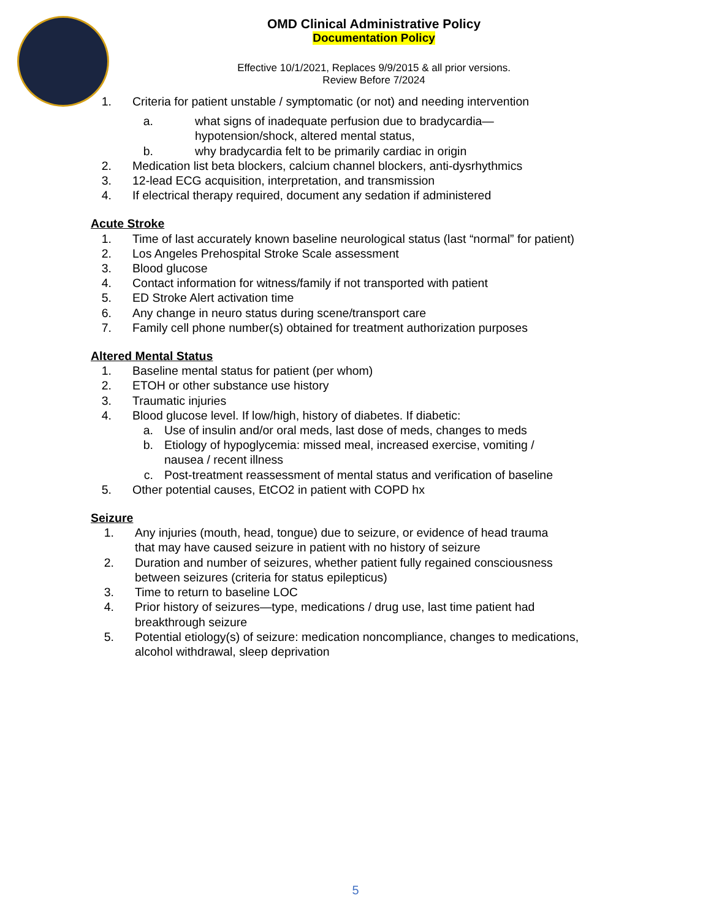OMD Clinical Administrative Policy
Documentation Policy
Effective 10/1/2021, Replaces 9/9/2015 & all prior versions.
Review Before 7/2024
1. Criteria for patient unstable / symptomatic (or not) and needing intervention
a. what signs of inadequate perfusion due to bradycardia—
hypotension/shock, altered mental status,
b. why bradycardia felt to be primarily cardiac in origin
2. Medication list beta blockers, calcium channel blockers, anti-dysrhythmics
3. 12-lead ECG acquisition, interpretation, and transmission
4. If electrical therapy required, document any sedation if administered
Acute Stroke
1. Time of last accurately known baseline neurological status (last “normal” for patient)
2. Los Angeles Prehospital Stroke Scale assessment
3. Blood glucose
4. Contact information for witness/family if not transported with patient
5. ED Stroke Alert activation time
6. Any change in neuro status during scene/transport care
7. Family cell phone number(s) obtained for treatment authorization purposes
Altered Mental Status
1. Baseline mental status for patient (per whom)
2. ETOH or other substance use history
3. Traumatic injuries
4. Blood glucose level. If low/high, history of diabetes. If diabetic:
a. Use of insulin and/or oral meds, last dose of meds, changes to meds
b. Etiology of hypoglycemia: missed meal, increased exercise, vomiting /
nausea / recent illness
c. Post-treatment reassessment of mental status and verification of baseline
5. Other potential causes, EtCO2 in patient with COPD hx
Seizure
1. Any injuries (mouth, head, tongue) due to seizure, or evidence of head trauma
that may have caused seizure in patient with no history of seizure
2. Duration and number of seizures, whether patient fully regained consciousness
between seizures (criteria for status epilepticus)
3. Time to return to baseline LOC
4. Prior history of seizures—type, medications / drug use, last time patient had
breakthrough seizure
5. Potential etiology(s) of seizure: medication noncompliance, changes to medications,
alcohol withdrawal, sleep deprivation
5